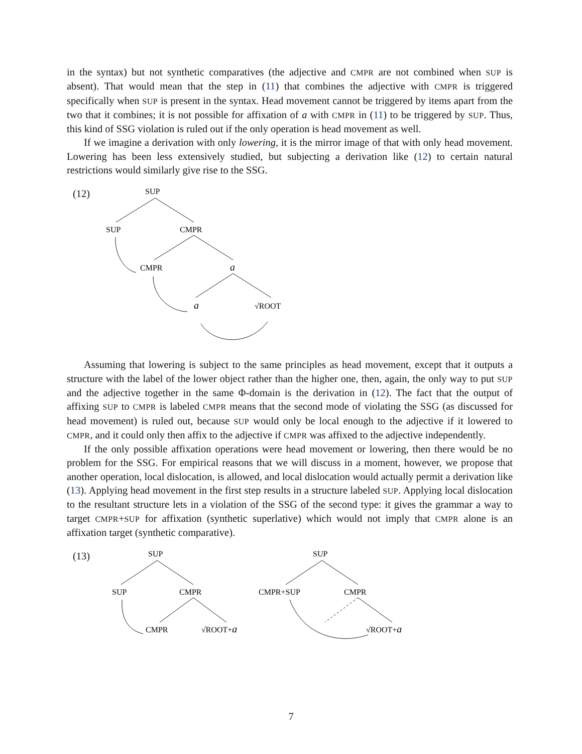in the syntax) but not synthetic comparatives (the adjective and CMPR are not combined when SUP is absent). That would mean that the step in (11) that combines the adjective with CMPR is triggered specifically when SUP is present in the syntax. Head movement cannot be triggered by items apart from the two that it combines; it is not possible for affixation of a with CMPR in (11) to be triggered by SUP. Thus, this kind of SSG violation is ruled out if the only operation is head movement as well.
If we imagine a derivation with only lowering, it is the mirror image of that with only head movement. Lowering has been less extensively studied, but subjecting a derivation like (12) to certain natural restrictions would similarly give rise to the SSG.
(12)
SUP
SUP
CMPR
CMPR
a
a
√ROOT
Assuming that lowering is subject to the same principles as head movement, except that it outputs a structure with the label of the lower object rather than the higher one, then, again, the only way to put SUP and the adjective together in the same Φ-domain is the derivation in (12). The fact that the output of affixing SUP to CMPR is labeled CMPR means that the second mode of violating the SSG (as discussed for head movement) is ruled out, because SUP would only be local enough to the adjective if it lowered to CMPR, and it could only then affix to the adjective if CMPR was affixed to the adjective independently.
If the only possible affixation operations were head movement or lowering, then there would be no problem for the SSG. For empirical reasons that we will discuss in a moment, however, we propose that another operation, local dislocation, is allowed, and local dislocation would actually permit a derivation like (13). Applying head movement in the first step results in a structure labeled SUP. Applying local dislocation to the resultant structure lets in a violation of the SSG of the second type: it gives the grammar a way to target CMPR+SUP for affixation (synthetic superlative) which would not imply that CMPR alone is an affixation target (synthetic comparative).
(13)
SUP
SUP
CMPR
CMPR
√ROOT+a
SUP
CMPR+SUP
CMPR
√ROOT+a
7